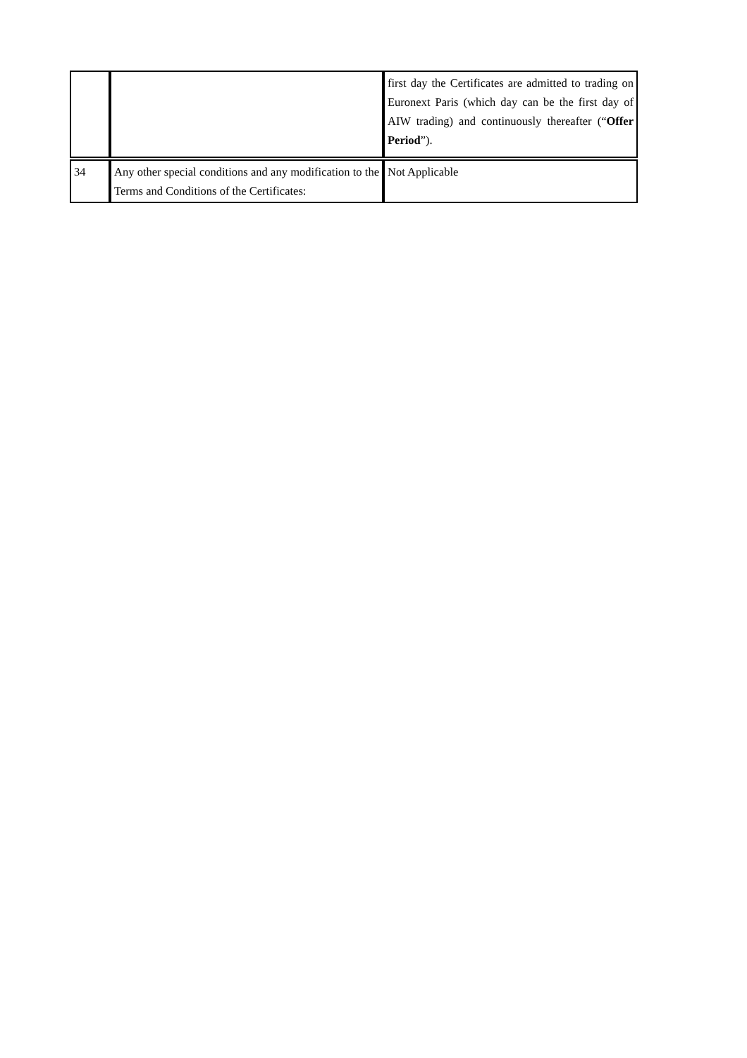| | | first day the Certificates are admitted to trading on Euronext Paris (which day can be the first day of AIW trading) and continuously thereafter (“ Offer Period ”). |
| 34 | Any other special conditions and any modification to the Terms and Conditions of the Certificates: | Not Applicable |